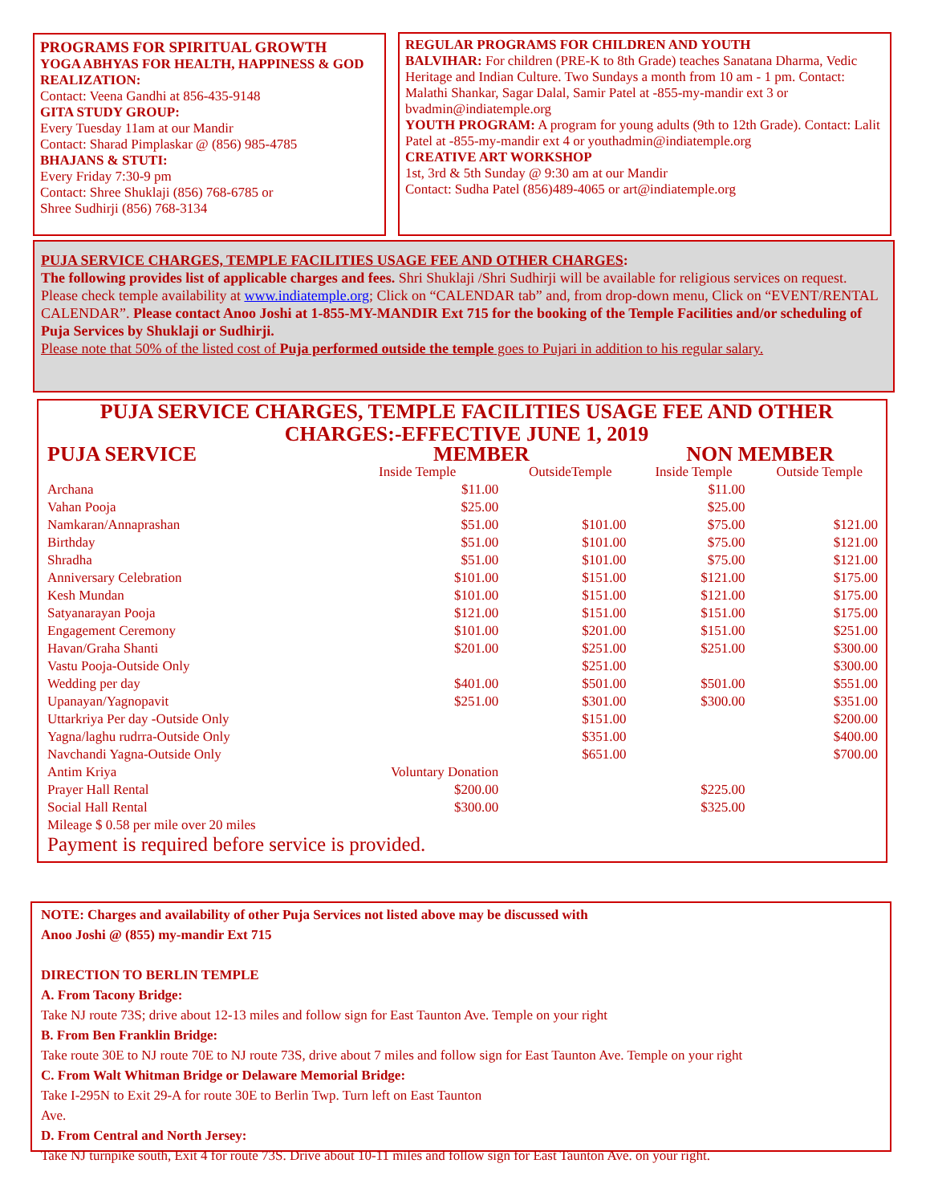PROGRAMS FOR SPIRITUAL GROWTH
YOGA ABHYAS FOR HEALTH, HAPPINESS & GOD REALIZATION:
Contact: Veena Gandhi at 856-435-9148
GITA STUDY GROUP:
Every Tuesday 11am at our Mandir
Contact: Sharad Pimplaskar @ (856) 985-4785
BHAJANS & STUTI:
Every Friday 7:30-9 pm
Contact: Shree Shuklaji (856) 768-6785 or
Shree Sudhirji (856) 768-3134
REGULAR PROGRAMS FOR CHILDREN AND YOUTH
BALVIHAR: For children (PRE-K to 8th Grade) teaches Sanatana Dharma, Vedic Heritage and Indian Culture. Two Sundays a month from 10 am - 1 pm. Contact: Malathi Shankar, Sagar Dalal, Samir Patel at -855-my-mandir ext 3 or bvadmin@indiatemple.org
YOUTH PROGRAM: A program for young adults (9th to 12th Grade). Contact: Lalit Patel at -855-my-mandir ext 4 or youthadmin@indiatemple.org
CREATIVE ART WORKSHOP
1st, 3rd & 5th Sunday @ 9:30 am at our Mandir
Contact: Sudha Patel (856)489-4065 or art@indiatemple.org
PUJA SERVICE CHARGES, TEMPLE FACILITIES USAGE FEE AND OTHER CHARGES:
The following provides list of applicable charges and fees. Shri Shuklaji /Shri Sudhirji will be available for religious services on request. Please check temple availability at www.indiatemple.org; Click on “CALENDAR tab” and, from drop-down menu, Click on “EVENT/RENTAL CALENDAR”. Please contact Anoo Joshi at 1-855-MY-MANDIR Ext 715 for the booking of the Temple Facilities and/or scheduling of Puja Services by Shuklaji or Sudhirji.
Please note that 50% of the listed cost of Puja performed outside the temple goes to Pujari in addition to his regular salary.
PUJA SERVICE CHARGES, TEMPLE FACILITIES USAGE FEE AND OTHER CHARGES:-EFFECTIVE JUNE 1, 2019
| PUJA SERVICE | MEMBER | | NON MEMBER | |
| | Inside Temple | OutsideTemple | Inside Temple | Outside Temple |
| Archana | $11.00 | | $11.00 | |
| Vahan Pooja | $25.00 | | $25.00 | |
| Namkaran/Annaprashan | $51.00 | $101.00 | $75.00 | $121.00 |
| Birthday | $51.00 | $101.00 | $75.00 | $121.00 |
| Shradha | $51.00 | $101.00 | $75.00 | $121.00 |
| Anniversary Celebration | $101.00 | $151.00 | $121.00 | $175.00 |
| Kesh Mundan | $101.00 | $151.00 | $121.00 | $175.00 |
| Satyanarayan Pooja | $121.00 | $151.00 | $151.00 | $175.00 |
| Engagement Ceremony | $101.00 | $201.00 | $151.00 | $251.00 |
| Havan/Graha Shanti | $201.00 | $251.00 | $251.00 | $300.00 |
| Vastu Pooja-Outside Only | | $251.00 | | $300.00 |
| Wedding per day | $401.00 | $501.00 | $501.00 | $551.00 |
| Upanayan/Yagnopavit | $251.00 | $301.00 | $300.00 | $351.00 |
| Uttarkriya Per day -Outside Only | | $151.00 | | $200.00 |
| Yagna/laghu rudrra-Outside Only | | $351.00 | | $400.00 |
| Navchandi Yagna-Outside Only | | $651.00 | | $700.00 |
| Antim Kriya | Voluntary Donation | | | |
| Prayer Hall Rental | $200.00 | | $225.00 | |
| Social Hall Rental | $300.00 | | $325.00 | |
| Mileage $ 0.58 per mile over 20 miles | | | | |
Payment is required before service is provided.
NOTE: Charges and availability of other Puja Services not listed above may be discussed with
Anoo Joshi @ (855) my-mandir Ext 715
DIRECTION TO BERLIN TEMPLE
A. From Tacony Bridge:
Take NJ route 73S; drive about 12-13 miles and follow sign for East Taunton Ave. Temple on your right
B. From Ben Franklin Bridge:
Take route 30E to NJ route 70E to NJ route 73S, drive about 7 miles and follow sign for East Taunton Ave. Temple on your right
C. From Walt Whitman Bridge or Delaware Memorial Bridge:
Take I-295N to Exit 29-A for route 30E to Berlin Twp. Turn left on East Taunton
Ave.
D. From Central and North Jersey:
Take NJ turnpike south, Exit 4 for route 73S. Drive about 10-11 miles and follow sign for East Taunton Ave. on your right.